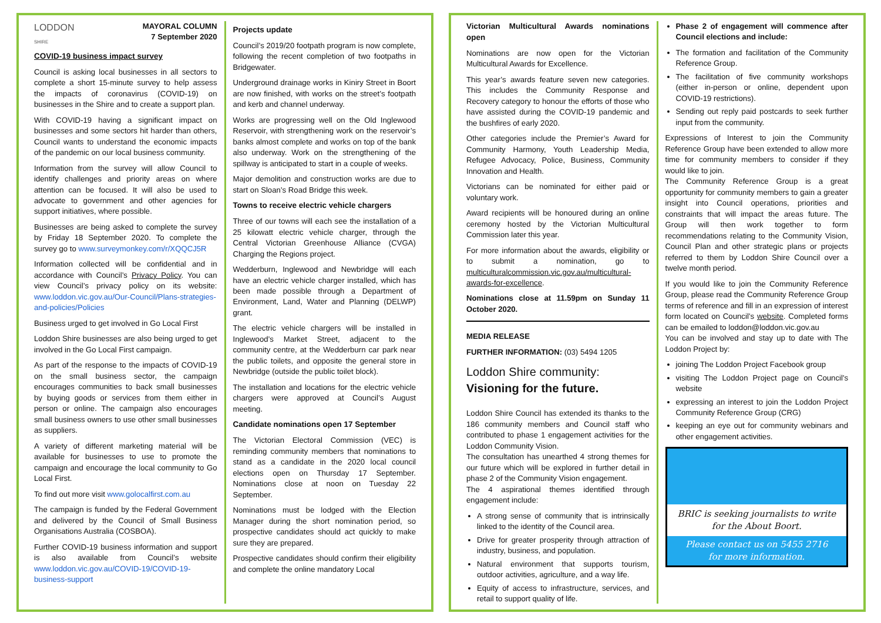LODDON
SHIRE
MAYORAL COLUMN
7 September 2020
COVID-19 business impact survey
Council is asking local businesses in all sectors to complete a short 15-minute survey to help assess the impacts of coronavirus (COVID-19) on businesses in the Shire and to create a support plan.
With COVID-19 having a significant impact on businesses and some sectors hit harder than others, Council wants to understand the economic impacts of the pandemic on our local business community.
Information from the survey will allow Council to identify challenges and priority areas on where attention can be focused. It will also be used to advocate to government and other agencies for support initiatives, where possible.
Businesses are being asked to complete the survey by Friday 18 September 2020. To complete the survey go to www.surveymonkey.com/r/XQQCJ5R
Information collected will be confidential and in accordance with Council’s Privacy Policy. You can view Council’s privacy policy on its website: www.loddon.vic.gov.au/Our-Council/Plans-strategies-and-policies/Policies
Business urged to get involved in Go Local First
Loddon Shire businesses are also being urged to get involved in the Go Local First campaign.
As part of the response to the impacts of COVID-19 on the small business sector, the campaign encourages communities to back small businesses by buying goods or services from them either in person or online. The campaign also encourages small business owners to use other small businesses as suppliers.
A variety of different marketing material will be available for businesses to use to promote the campaign and encourage the local community to Go Local First.
To find out more visit www.golocalfirst.com.au
The campaign is funded by the Federal Government and delivered by the Council of Small Business Organisations Australia (COSBOA).
Further COVID-19 business information and support is also available from Council’s website www.loddon.vic.gov.au/COVID-19/COVID-19-business-support
Projects update
Council’s 2019/20 footpath program is now complete, following the recent completion of two footpaths in Bridgewater.
Underground drainage works in Kiniry Street in Boort are now finished, with works on the street’s footpath and kerb and channel underway.
Works are progressing well on the Old Inglewood Reservoir, with strengthening work on the reservoir’s banks almost complete and works on top of the bank also underway. Work on the strengthening of the spillway is anticipated to start in a couple of weeks.
Major demolition and construction works are due to start on Sloan’s Road Bridge this week.
Towns to receive electric vehicle chargers
Three of our towns will each see the installation of a 25 kilowatt electric vehicle charger, through the Central Victorian Greenhouse Alliance (CVGA) Charging the Regions project.
Wedderburn, Inglewood and Newbridge will each have an electric vehicle charger installed, which has been made possible through a Department of Environment, Land, Water and Planning (DELWP) grant.
The electric vehicle chargers will be installed in Inglewood’s Market Street, adjacent to the community centre, at the Wedderburn car park near the public toilets, and opposite the general store in Newbridge (outside the public toilet block).
The installation and locations for the electric vehicle chargers were approved at Council’s August meeting.
Candidate nominations open 17 September
The Victorian Electoral Commission (VEC) is reminding community members that nominations to stand as a candidate in the 2020 local council elections open on Thursday 17 September. Nominations close at noon on Tuesday 22 September.
Nominations must be lodged with the Election Manager during the short nomination period, so prospective candidates should act quickly to make sure they are prepared.
Prospective candidates should confirm their eligibility and complete the online mandatory Local
Victorian Multicultural Awards nominations open
Nominations are now open for the Victorian Multicultural Awards for Excellence.
This year’s awards feature seven new categories. This includes the Community Response and Recovery category to honour the efforts of those who have assisted during the COVID-19 pandemic and the bushfires of early 2020.
Other categories include the Premier’s Award for Community Harmony, Youth Leadership Media, Refugee Advocacy, Police, Business, Community Innovation and Health.
Victorians can be nominated for either paid or voluntary work.
Award recipients will be honoured during an online ceremony hosted by the Victorian Multicultural Commission later this year.
For more information about the awards, eligibility or to submit a nomination, go to multiculturalcommission.vic.gov.au/multicultural-awards-for-excellence.
Nominations close at 11.59pm on Sunday 11 October 2020.
MEDIA RELEASE
FURTHER INFORMATION: (03) 5494 1205
Loddon Shire community:
Visioning for the future.
Loddon Shire Council has extended its thanks to the 186 community members and Council staff who contributed to phase 1 engagement activities for the Loddon Community Vision.
The consultation has unearthed 4 strong themes for our future which will be explored in further detail in phase 2 of the Community Vision engagement.
The 4 aspirational themes identified through engagement include:
A strong sense of community that is intrinsically linked to the identity of the Council area.
Drive for greater prosperity through attraction of industry, business, and population.
Natural environment that supports tourism, outdoor activities, agriculture, and a way life.
Equity of access to infrastructure, services, and retail to support quality of life.
Phase 2 of engagement will commence after Council elections and include:
The formation and facilitation of the Community Reference Group.
The facilitation of five community workshops (either in-person or online, dependent upon COVID-19 restrictions).
Sending out reply paid postcards to seek further input from the community.
Expressions of Interest to join the Community Reference Group have been extended to allow more time for community members to consider if they would like to join.
The Community Reference Group is a great opportunity for community members to gain a greater insight into Council operations, priorities and constraints that will impact the areas future. The Group will then work together to form recommendations relating to the Community Vision, Council Plan and other strategic plans or projects referred to them by Loddon Shire Council over a twelve month period.
If you would like to join the Community Reference Group, please read the Community Reference Group terms of reference and fill in an expression of interest form located on Council’s website. Completed forms can be emailed to loddon@loddon.vic.gov.au
You can be involved and stay up to date with The Loddon Project by:
joining The Loddon Project Facebook group
visiting The Loddon Project page on Council's website
expressing an interest to join the Loddon Project Community Reference Group (CRG)
keeping an eye out for community webinars and other engagement activities.
BRIC is seeking journalists to write
for the About Boort.
Please contact us on 5455 2716
for more information.